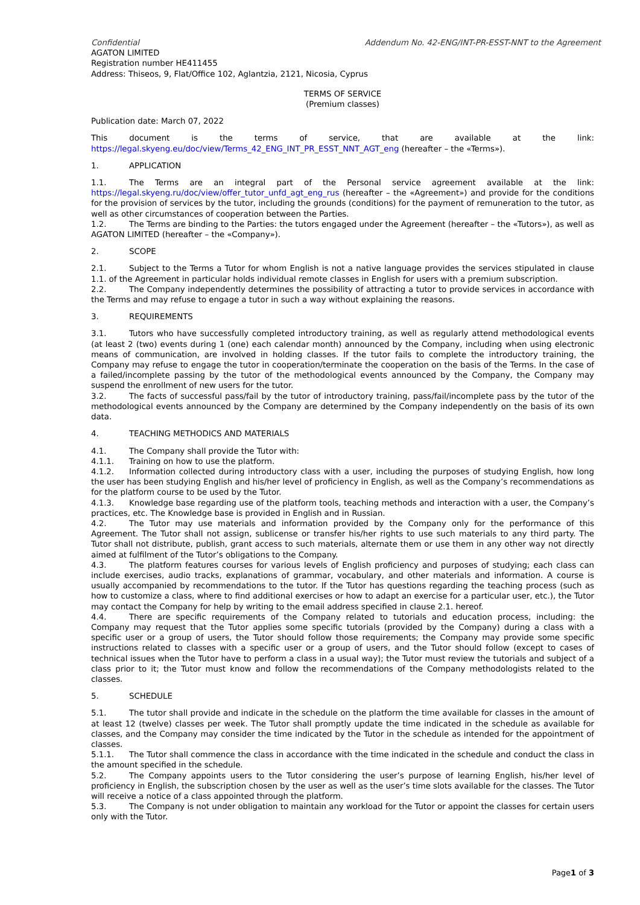Confidential Addendum No. 42-ENG/INT-PR-ESST-NNT to the Agreement
AGATON LIMITED
Registration number HE411455
Address: Thiseos, 9, Flat/Office 102, Aglantzia, 2121, Nicosia, Cyprus
TERMS OF SERVICE
(Premium classes)
Publication date: March 07, 2022
This document is the terms of service, that are available at the link: https://legal.skyeng.eu/doc/view/Terms_42_ENG_INT_PR_ESST_NNT_AGT_eng (hereafter – the «Terms»).
1. APPLICATION
1.1. The Terms are an integral part of the Personal service agreement available at the link: https://legal.skyeng.ru/doc/view/offer_tutor_unfd_agt_eng_rus (hereafter – the «Agreement») and provide for the conditions for the provision of services by the tutor, including the grounds (conditions) for the payment of remuneration to the tutor, as well as other circumstances of cooperation between the Parties.
1.2. The Terms are binding to the Parties: the tutors engaged under the Agreement (hereafter – the «Tutors»), as well as AGATON LIMITED (hereafter – the «Company»).
2. SCOPE
2.1. Subject to the Terms a Tutor for whom English is not a native language provides the services stipulated in clause 1.1. of the Agreement in particular holds individual remote classes in English for users with a premium subscription.
2.2. The Company independently determines the possibility of attracting a tutor to provide services in accordance with the Terms and may refuse to engage a tutor in such a way without explaining the reasons.
3. REQUIREMENTS
3.1. Tutors who have successfully completed introductory training, as well as regularly attend methodological events (at least 2 (two) events during 1 (one) each calendar month) announced by the Company, including when using electronic means of communication, are involved in holding classes. If the tutor fails to complete the introductory training, the Company may refuse to engage the tutor in cooperation/terminate the cooperation on the basis of the Terms. In the case of a failed/incomplete passing by the tutor of the methodological events announced by the Company, the Company may suspend the enrollment of new users for the tutor.
3.2. The facts of successful pass/fail by the tutor of introductory training, pass/fail/incomplete pass by the tutor of the methodological events announced by the Company are determined by the Company independently on the basis of its own data.
4. TEACHING METHODICS AND MATERIALS
4.1. The Company shall provide the Tutor with:
4.1.1. Training on how to use the platform.
4.1.2. Information collected during introductory class with a user, including the purposes of studying English, how long the user has been studying English and his/her level of proficiency in English, as well as the Company’s recommendations as for the platform course to be used by the Tutor.
4.1.3. Knowledge base regarding use of the platform tools, teaching methods and interaction with a user, the Company’s practices, etc. The Knowledge base is provided in English and in Russian.
4.2. The Tutor may use materials and information provided by the Company only for the performance of this Agreement. The Tutor shall not assign, sublicense or transfer his/her rights to use such materials to any third party. The Tutor shall not distribute, publish, grant access to such materials, alternate them or use them in any other way not directly aimed at fulfilment of the Tutor’s obligations to the Company.
4.3. The platform features courses for various levels of English proficiency and purposes of studying; each class can include exercises, audio tracks, explanations of grammar, vocabulary, and other materials and information. A course is usually accompanied by recommendations to the tutor. If the Tutor has questions regarding the teaching process (such as how to customize a class, where to find additional exercises or how to adapt an exercise for a particular user, etc.), the Tutor may contact the Company for help by writing to the email address specified in clause 2.1. hereof.
4.4. There are specific requirements of the Company related to tutorials and education process, including: the Company may request that the Tutor applies some specific tutorials (provided by the Company) during a class with a specific user or a group of users, the Tutor should follow those requirements; the Company may provide some specific instructions related to classes with a specific user or a group of users, and the Tutor should follow (except to cases of technical issues when the Tutor have to perform a class in a usual way); the Tutor must review the tutorials and subject of a class prior to it; the Tutor must know and follow the recommendations of the Company methodologists related to the classes.
5. SCHEDULE
5.1. The tutor shall provide and indicate in the schedule on the platform the time available for classes in the amount of at least 12 (twelve) classes per week. The Tutor shall promptly update the time indicated in the schedule as available for classes, and the Company may consider the time indicated by the Tutor in the schedule as intended for the appointment of classes.
5.1.1. The Tutor shall commence the class in accordance with the time indicated in the schedule and conduct the class in the amount specified in the schedule.
5.2. The Company appoints users to the Tutor considering the user’s purpose of learning English, his/her level of proficiency in English, the subscription chosen by the user as well as the user’s time slots available for the classes. The Tutor will receive a notice of a class appointed through the platform.
5.3. The Company is not under obligation to maintain any workload for the Tutor or appoint the classes for certain users only with the Tutor.
Page1 of 3